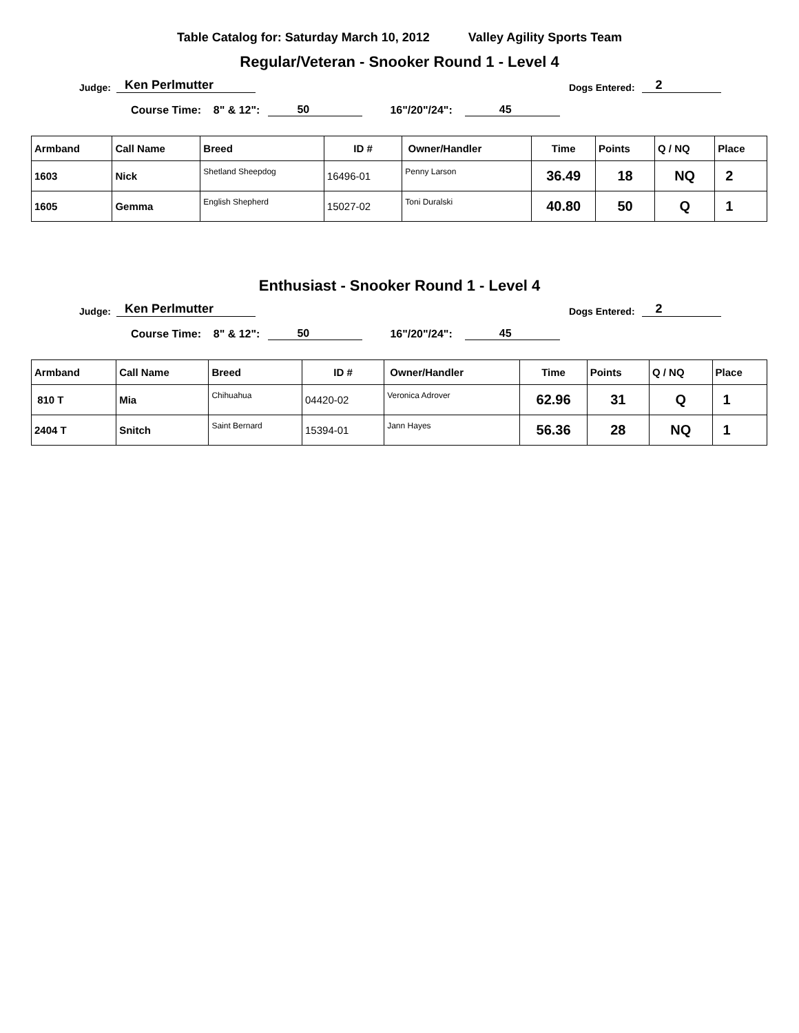Table Catalog for: Saturday March 10, 2012 Valley Agility Sports Team
Regular/Veteran - Snooker Round 1 - Level 4
Judge: Ken Perlmutter Dogs Entered: 2
Course Time: 8" & 12": 50 16"/20"/24": 45
| Armband | Call Name | Breed | ID # | Owner/Handler | Time | Points | Q / NQ | Place |
| --- | --- | --- | --- | --- | --- | --- | --- | --- |
| 1603 | Nick | Shetland Sheepdog | 16496-01 | Penny Larson | 36.49 | 18 | NQ | 2 |
| 1605 | Gemma | English Shepherd | 15027-02 | Toni Duralski | 40.80 | 50 | Q | 1 |
Enthusiast - Snooker Round 1 - Level 4
Judge: Ken Perlmutter Dogs Entered: 2
Course Time: 8" & 12": 50 16"/20"/24": 45
| Armband | Call Name | Breed | ID # | Owner/Handler | Time | Points | Q / NQ | Place |
| --- | --- | --- | --- | --- | --- | --- | --- | --- |
| 810 T | Mia | Chihuahua | 04420-02 | Veronica Adrover | 62.96 | 31 | Q | 1 |
| 2404 T | Snitch | Saint Bernard | 15394-01 | Jann Hayes | 56.36 | 28 | NQ | 1 |